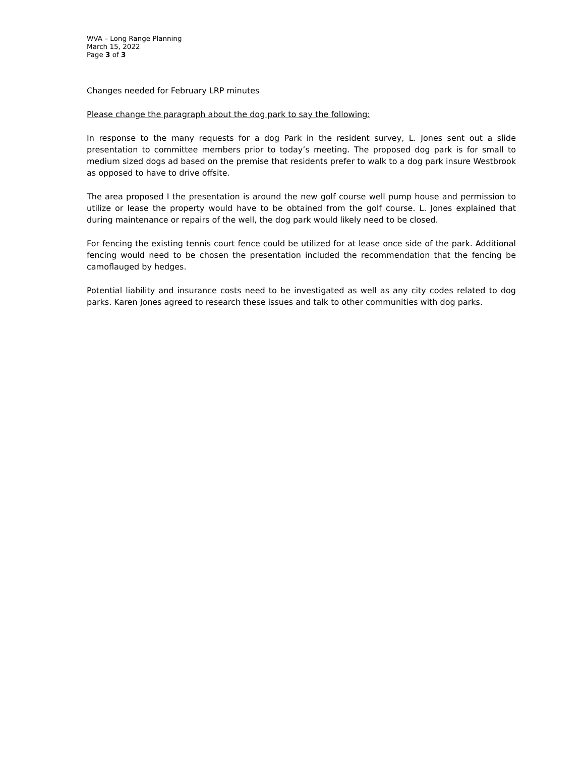WVA – Long Range Planning
March 15, 2022
Page 3 of 3
Changes needed for February LRP minutes
Please change the paragraph about the dog park to say the following:
In response to the many requests for a dog Park in the resident survey, L. Jones sent out a slide presentation to committee members prior to today’s meeting. The proposed dog park is for small to medium sized dogs ad based on the premise that residents prefer to walk to a dog park insure Westbrook as opposed to have to drive offsite.
The area proposed I the presentation is around the new golf course well pump house and permission to utilize or lease the property would have to be obtained from the golf course. L. Jones explained that during maintenance or repairs of the well, the dog park would likely need to be closed.
For fencing the existing tennis court fence could be utilized for at lease once side of the park. Additional fencing would need to be chosen the presentation included the recommendation that the fencing be camoflauged by hedges.
Potential liability and insurance costs need to be investigated as well as any city codes related to dog parks. Karen Jones agreed to research these issues and talk to other communities with dog parks.